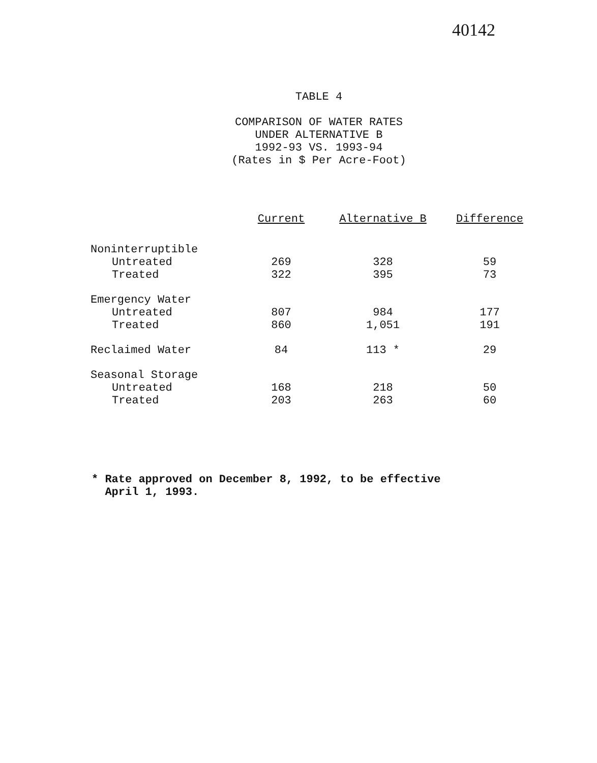40142
TABLE 4
COMPARISON OF WATER RATES
UNDER ALTERNATIVE B
1992-93 VS. 1993-94
(Rates in $ Per Acre-Foot)
| | Current | Alternative B | Difference |
| --- | --- | --- | --- |
| Noninterruptible | | | |
| Untreated | 269 | 328 | 59 |
| Treated | 322 | 395 | 73 |
| Emergency Water | | | |
| Untreated | 807 | 984 | 177 |
| Treated | 860 | 1,051 | 191 |
| Reclaimed Water | 84 | 113 * | 29 |
| Seasonal Storage | | | |
| Untreated | 168 | 218 | 50 |
| Treated | 203 | 263 | 60 |
* Rate approved on December 8, 1992, to be effective
April 1, 1993.